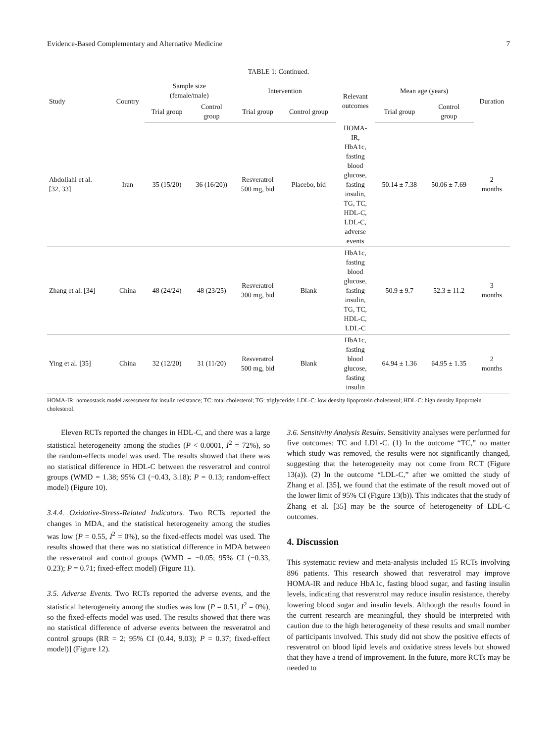Evidence-Based Complementary and Alternative Medicine 7
TABLE 1: Continued.
| Study | Country | Sample size (female/male) | | Intervention | | Relevant outcomes | Mean age (years) | | Duration |
| --- | --- | --- | --- | --- | --- | --- | --- | --- | --- |
| | | Trial group | Control group | Trial group | Control group | | Trial group | Control group | |
| Abdollahi et al. [32, 33] | Iran | 35 (15/20) | 36 (16/20)) | Resveratrol 500 mg, bid | Placebo, bid | HOMA- IR, HbA1c, fasting blood glucose, fasting insulin, TG, TC, HDL-C, LDL-C, adverse events | 50.14 ± 7.38 | 50.06 ± 7.69 | 2 months |
| Zhang et al. [34] | China | 48 (24/24) | 48 (23/25) | Resveratrol 300 mg, bid | Blank | HbA1c, fasting blood glucose, fasting insulin, TG, TC, HDL-C, LDL-C | 50.9 ± 9.7 | 52.3 ± 11.2 | 3 months |
| Ying et al. [35] | China | 32 (12/20) | 31 (11/20) | Resveratrol 500 mg, bid | Blank | HbA1c, fasting blood glucose, fasting insulin | 64.94 ± 1.36 | 64.95 ± 1.35 | 2 months |
HOMA-IR: homeostasis model assessment for insulin resistance; TC: total cholesterol; TG: triglyceride; LDL-C: low density lipoprotein cholesterol; HDL-C: high density lipoprotein cholesterol.
Eleven RCTs reported the changes in HDL-C, and there was a large statistical heterogeneity among the studies (P < 0.0001, I<sup>2</sup> = 72%), so the random-effects model was used. The results showed that there was no statistical difference in HDL-C between the resveratrol and control groups (WMD = 1.38; 95% CI (−0.43, 3.18); P = 0.13; random-effect model) (Figure 10).
3.4.4. Oxidative-Stress-Related Indicators. Two RCTs reported the changes in MDA, and the statistical heterogeneity among the studies was low (P = 0.55, I<sup>2</sup> = 0%), so the fixed-effects model was used. The results showed that there was no statistical difference in MDA between the resveratrol and control groups (WMD = −0.05; 95% CI (−0.33, 0.23); P = 0.71; fixed-effect model) (Figure 11).
3.5. Adverse Events. Two RCTs reported the adverse events, and the statistical heterogeneity among the studies was low (P = 0.51, I<sup>2</sup> = 0%), so the fixed-effects model was used. The results showed that there was no statistical difference of adverse events between the resveratrol and control groups (RR = 2; 95% CI (0.44, 9.03); P = 0.37; fixed-effect model)] (Figure 12).
3.6. Sensitivity Analysis Results. Sensitivity analyses were performed for five outcomes: TC and LDL-C. (1) In the outcome “TC,” no matter which study was removed, the results were not significantly changed, suggesting that the heterogeneity may not come from RCT (Figure 13(a)). (2) In the outcome “LDL-C,” after we omitted the study of Zhang et al. [35], we found that the estimate of the result moved out of the lower limit of 95% CI (Figure 13(b)). This indicates that the study of Zhang et al. [35] may be the source of heterogeneity of LDL-C outcomes.
4. Discussion
This systematic review and meta-analysis included 15 RCTs involving 896 patients. This research showed that resveratrol may improve HOMA-IR and reduce HbA1c, fasting blood sugar, and fasting insulin levels, indicating that resveratrol may reduce insulin resistance, thereby lowering blood sugar and insulin levels. Although the results found in the current research are meaningful, they should be interpreted with caution due to the high heterogeneity of these results and small number of participants involved. This study did not show the positive effects of resveratrol on blood lipid levels and oxidative stress levels but showed that they have a trend of improvement. In the future, more RCTs may be needed to